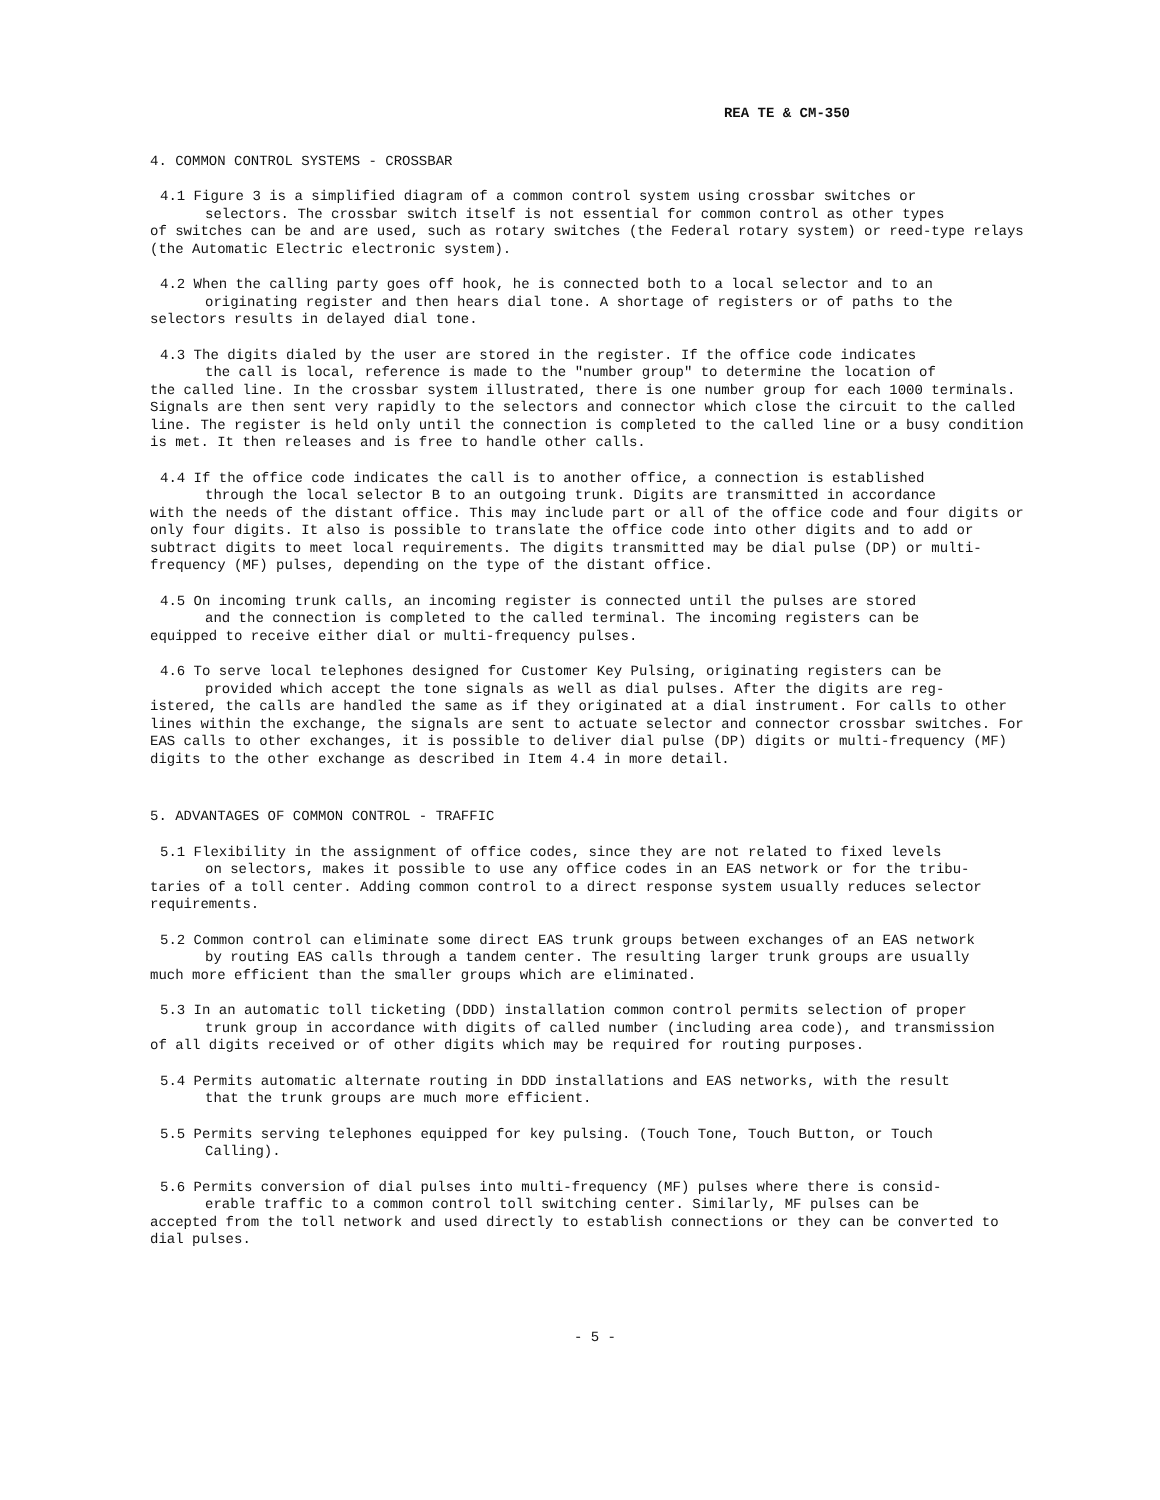REA TE & CM-350
4. COMMON CONTROL SYSTEMS - CROSSBAR
4.1 Figure 3 is a simplified diagram of a common control system using crossbar switches or
selectors. The crossbar switch itself is not essential for common control as other types
of switches can be and are used, such as rotary switches (the Federal rotary system) or reed-type relays (the Automatic Electric electronic system).
4.2 When the calling party goes off hook, he is connected both to a local selector and to an
originating register and then hears dial tone. A shortage of registers or of paths to the
selectors results in delayed dial tone.
4.3 The digits dialed by the user are stored in the register. If the office code indicates
the call is local, reference is made to the "number group" to determine the location of
the called line. In the crossbar system illustrated, there is one number group for each 1000 terminals. Signals are then sent very rapidly to the selectors and connector which close the circuit to the called line. The register is held only until the connection is completed to the called line or a busy condition is met. It then releases and is free to handle other calls.
4.4 If the office code indicates the call is to another office, a connection is established
through the local selector B to an outgoing trunk. Digits are transmitted in accordance
with the needs of the distant office. This may include part or all of the office code and four digits or only four digits. It also is possible to translate the office code into other digits and to add or subtract digits to meet local requirements. The digits transmitted may be dial pulse (DP) or multi-frequency (MF) pulses, depending on the type of the distant office.
4.5 On incoming trunk calls, an incoming register is connected until the pulses are stored
and the connection is completed to the called terminal. The incoming registers can be
equipped to receive either dial or multi-frequency pulses.
4.6 To serve local telephones designed for Customer Key Pulsing, originating registers can be
provided which accept the tone signals as well as dial pulses. After the digits are reg-
istered, the calls are handled the same as if they originated at a dial instrument. For calls to other lines within the exchange, the signals are sent to actuate selector and connector crossbar switches. For EAS calls to other exchanges, it is possible to deliver dial pulse (DP) digits or multi-frequency (MF) digits to the other exchange as described in Item 4.4 in more detail.
5. ADVANTAGES OF COMMON CONTROL - TRAFFIC
5.1 Flexibility in the assignment of office codes, since they are not related to fixed levels
on selectors, makes it possible to use any office codes in an EAS network or for the tribu-
taries of a toll center. Adding common control to a direct response system usually reduces selector requirements.
5.2 Common control can eliminate some direct EAS trunk groups between exchanges of an EAS network
by routing EAS calls through a tandem center. The resulting larger trunk groups are usually
much more efficient than the smaller groups which are eliminated.
5.3 In an automatic toll ticketing (DDD) installation common control permits selection of proper
trunk group in accordance with digits of called number (including area code), and transmission
of all digits received or of other digits which may be required for routing purposes.
5.4 Permits automatic alternate routing in DDD installations and EAS networks, with the result
that the trunk groups are much more efficient.
5.5 Permits serving telephones equipped for key pulsing. (Touch Tone, Touch Button, or Touch
Calling).
5.6 Permits conversion of dial pulses into multi-frequency (MF) pulses where there is consid-
erable traffic to a common control toll switching center. Similarly, MF pulses can be
accepted from the toll network and used directly to establish connections or they can be converted to dial pulses.
- 5 -